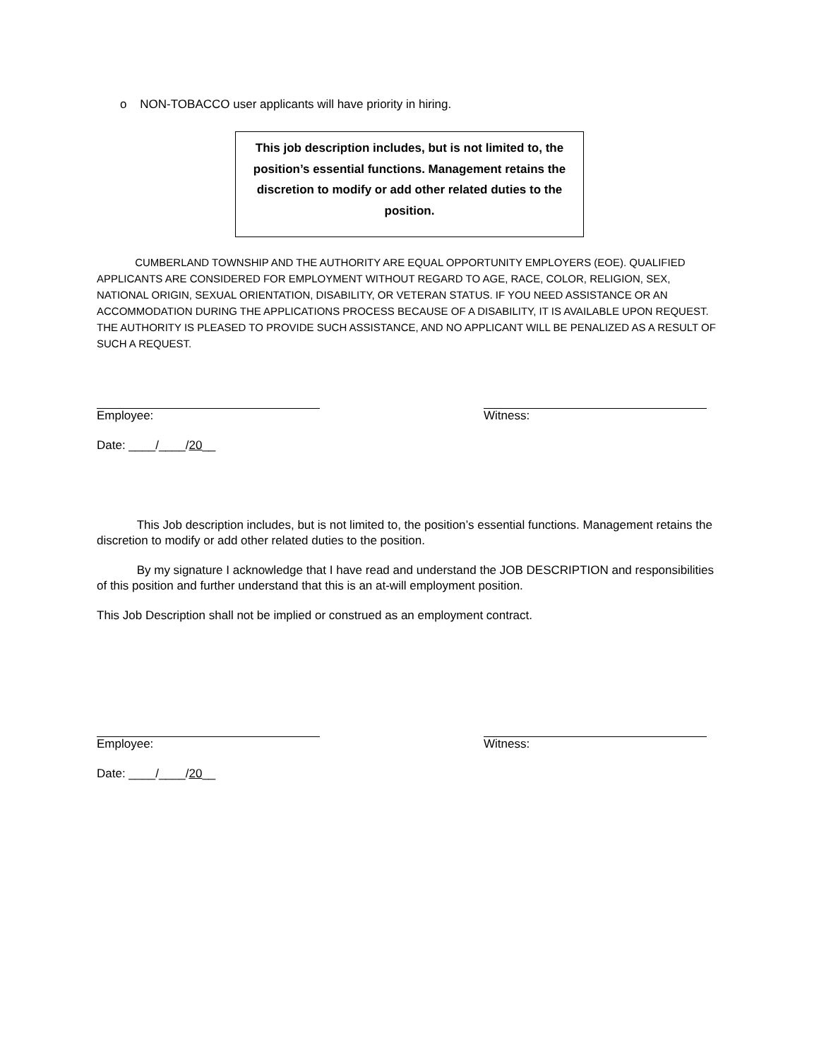o NON-TOBACCO user applicants will have priority in hiring.
This job description includes, but is not limited to, the position’s essential functions. Management retains the discretion to modify or add other related duties to the position.
CUMBERLAND TOWNSHIP AND THE AUTHORITY ARE EQUAL OPPORTUNITY EMPLOYERS (EOE). QUALIFIED APPLICANTS ARE CONSIDERED FOR EMPLOYMENT WITHOUT REGARD TO AGE, RACE, COLOR, RELIGION, SEX, NATIONAL ORIGIN, SEXUAL ORIENTATION, DISABILITY, OR VETERAN STATUS. IF YOU NEED ASSISTANCE OR AN ACCOMMODATION DURING THE APPLICATIONS PROCESS BECAUSE OF A DISABILITY, IT IS AVAILABLE UPON REQUEST. THE AUTHORITY IS PLEASED TO PROVIDE SUCH ASSISTANCE, AND NO APPLICANT WILL BE PENALIZED AS A RESULT OF SUCH A REQUEST.
Employee: Witness:
Date: ____/____/20__
This Job description includes, but is not limited to, the position’s essential functions. Management retains the discretion to modify or add other related duties to the position.
By my signature I acknowledge that I have read and understand the JOB DESCRIPTION and responsibilities of this position and further understand that this is an at-will employment position.
This Job Description shall not be implied or construed as an employment contract.
Employee: Witness:
Date: ____/____/20__